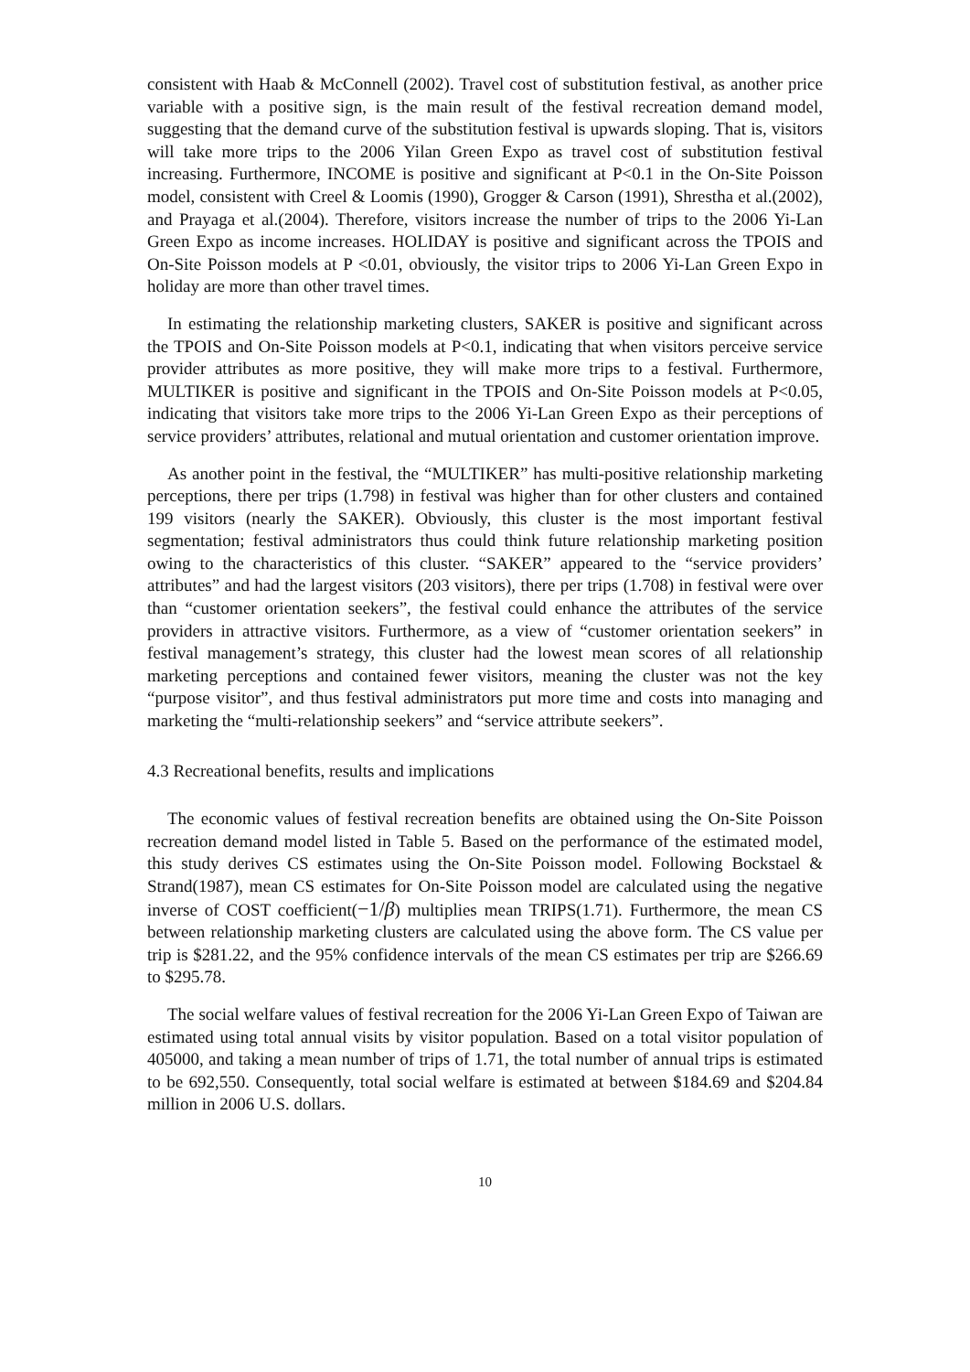consistent with Haab & McConnell (2002). Travel cost of substitution festival, as another price variable with a positive sign, is the main result of the festival recreation demand model, suggesting that the demand curve of the substitution festival is upwards sloping. That is, visitors will take more trips to the 2006 Yilan Green Expo as travel cost of substitution festival increasing. Furthermore, INCOME is positive and significant at P<0.1 in the On-Site Poisson model, consistent with Creel & Loomis (1990), Grogger & Carson (1991), Shrestha et al.(2002), and Prayaga et al.(2004). Therefore, visitors increase the number of trips to the 2006 Yi-Lan Green Expo as income increases. HOLIDAY is positive and significant across the TPOIS and On-Site Poisson models at P <0.01, obviously, the visitor trips to 2006 Yi-Lan Green Expo in holiday are more than other travel times.
In estimating the relationship marketing clusters, SAKER is positive and significant across the TPOIS and On-Site Poisson models at P<0.1, indicating that when visitors perceive service provider attributes as more positive, they will make more trips to a festival. Furthermore, MULTIKER is positive and significant in the TPOIS and On-Site Poisson models at P<0.05, indicating that visitors take more trips to the 2006 Yi-Lan Green Expo as their perceptions of service providers’ attributes, relational and mutual orientation and customer orientation improve.
As another point in the festival, the “MULTIKER” has multi-positive relationship marketing perceptions, there per trips (1.798) in festival was higher than for other clusters and contained 199 visitors (nearly the SAKER). Obviously, this cluster is the most important festival segmentation; festival administrators thus could think future relationship marketing position owing to the characteristics of this cluster. “SAKER” appeared to the “service providers’ attributes” and had the largest visitors (203 visitors), there per trips (1.708) in festival were over than “customer orientation seekers”, the festival could enhance the attributes of the service providers in attractive visitors. Furthermore, as a view of “customer orientation seekers” in festival management’s strategy, this cluster had the lowest mean scores of all relationship marketing perceptions and contained fewer visitors, meaning the cluster was not the key “purpose visitor”, and thus festival administrators put more time and costs into managing and marketing the “multi-relationship seekers” and “service attribute seekers”.
4.3 Recreational benefits, results and implications
The economic values of festival recreation benefits are obtained using the On-Site Poisson recreation demand model listed in Table 5. Based on the performance of the estimated model, this study derives CS estimates using the On-Site Poisson model. Following Bockstael & Strand(1987), mean CS estimates for On-Site Poisson model are calculated using the negative inverse of COST coefficient(−1/β) multiplies mean TRIPS(1.71). Furthermore, the mean CS between relationship marketing clusters are calculated using the above form. The CS value per trip is $281.22, and the 95% confidence intervals of the mean CS estimates per trip are $266.69 to $295.78.
The social welfare values of festival recreation for the 2006 Yi-Lan Green Expo of Taiwan are estimated using total annual visits by visitor population. Based on a total visitor population of 405000, and taking a mean number of trips of 1.71, the total number of annual trips is estimated to be 692,550. Consequently, total social welfare is estimated at between $184.69 and $204.84 million in 2006 U.S. dollars.
10